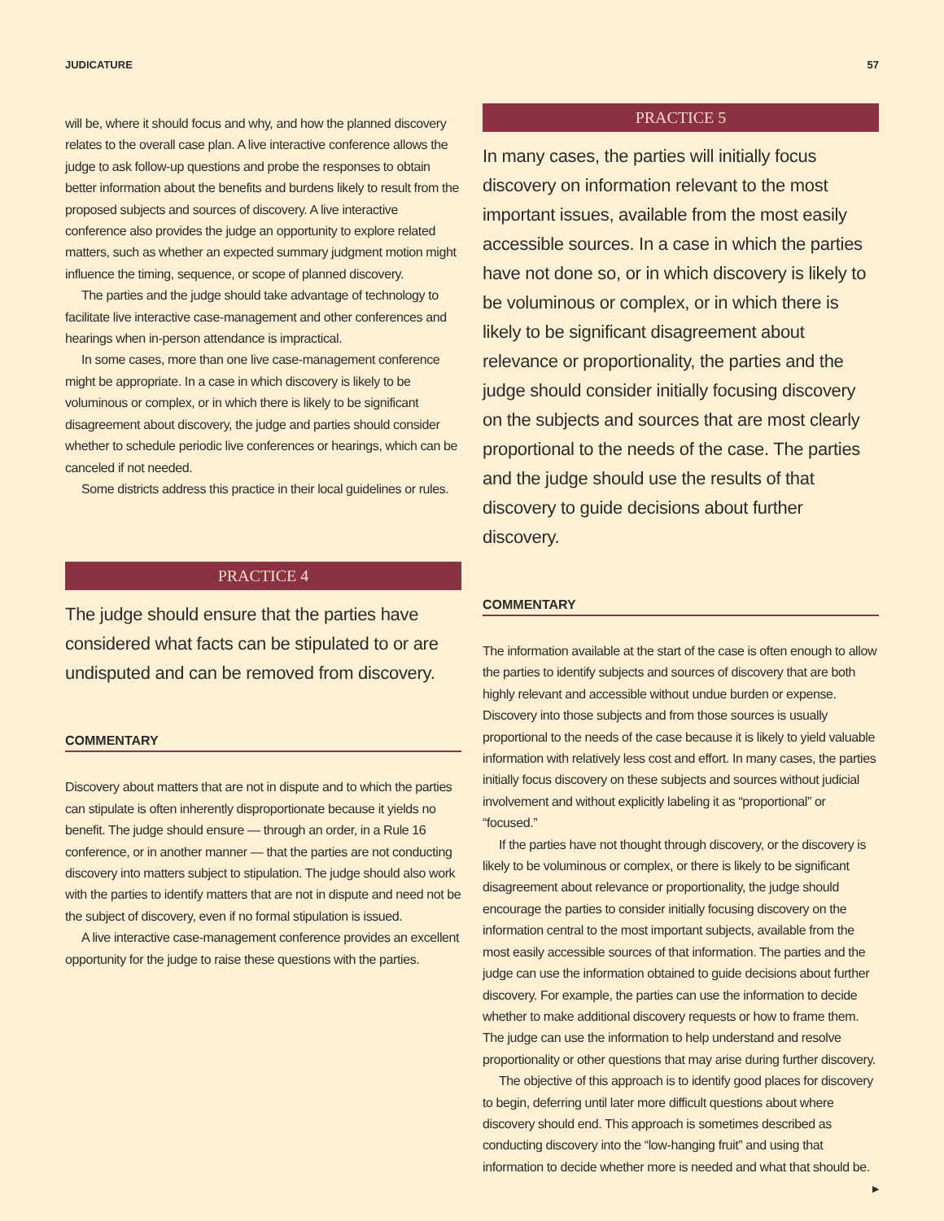JUDICATURE 57
will be, where it should focus and why, and how the planned discovery relates to the overall case plan. A live interactive conference allows the judge to ask follow-up questions and probe the responses to obtain better information about the benefits and burdens likely to result from the proposed subjects and sources of discovery. A live interactive conference also provides the judge an opportunity to explore related matters, such as whether an expected summary judgment motion might influence the timing, sequence, or scope of planned discovery.
The parties and the judge should take advantage of technology to facilitate live interactive case-management and other conferences and hearings when in-person attendance is impractical.
In some cases, more than one live case-management conference might be appropriate. In a case in which discovery is likely to be voluminous or complex, or in which there is likely to be significant disagreement about discovery, the judge and parties should consider whether to schedule periodic live conferences or hearings, which can be canceled if not needed.
Some districts address this practice in their local guidelines or rules.
PRACTICE 4
The judge should ensure that the parties have considered what facts can be stipulated to or are undisputed and can be removed from discovery.
COMMENTARY
Discovery about matters that are not in dispute and to which the parties can stipulate is often inherently disproportionate because it yields no benefit. The judge should ensure — through an order, in a Rule 16 conference, or in another manner — that the parties are not conducting discovery into matters subject to stipulation. The judge should also work with the parties to identify matters that are not in dispute and need not be the subject of discovery, even if no formal stipulation is issued.
A live interactive case-management conference provides an excellent opportunity for the judge to raise these questions with the parties.
PRACTICE 5
In many cases, the parties will initially focus discovery on information relevant to the most important issues, available from the most easily accessible sources. In a case in which the parties have not done so, or in which discovery is likely to be voluminous or complex, or in which there is likely to be significant disagreement about relevance or proportionality, the parties and the judge should consider initially focusing discovery on the subjects and sources that are most clearly proportional to the needs of the case. The parties and the judge should use the results of that discovery to guide decisions about further discovery.
COMMENTARY
The information available at the start of the case is often enough to allow the parties to identify subjects and sources of discovery that are both highly relevant and accessible without undue burden or expense. Discovery into those subjects and from those sources is usually proportional to the needs of the case because it is likely to yield valuable information with relatively less cost and effort. In many cases, the parties initially focus discovery on these subjects and sources without judicial involvement and without explicitly labeling it as “proportional” or “focused.”
If the parties have not thought through discovery, or the discovery is likely to be voluminous or complex, or there is likely to be significant disagreement about relevance or proportionality, the judge should encourage the parties to consider initially focusing discovery on the information central to the most important subjects, available from the most easily accessible sources of that information. The parties and the judge can use the information obtained to guide decisions about further discovery. For example, the parties can use the information to decide whether to make additional discovery requests or how to frame them. The judge can use the information to help understand and resolve proportionality or other questions that may arise during further discovery.
The objective of this approach is to identify good places for discovery to begin, deferring until later more difficult questions about where discovery should end. This approach is sometimes described as conducting discovery into the “low-hanging fruit” and using that information to decide whether more is needed and what that should be. ▶